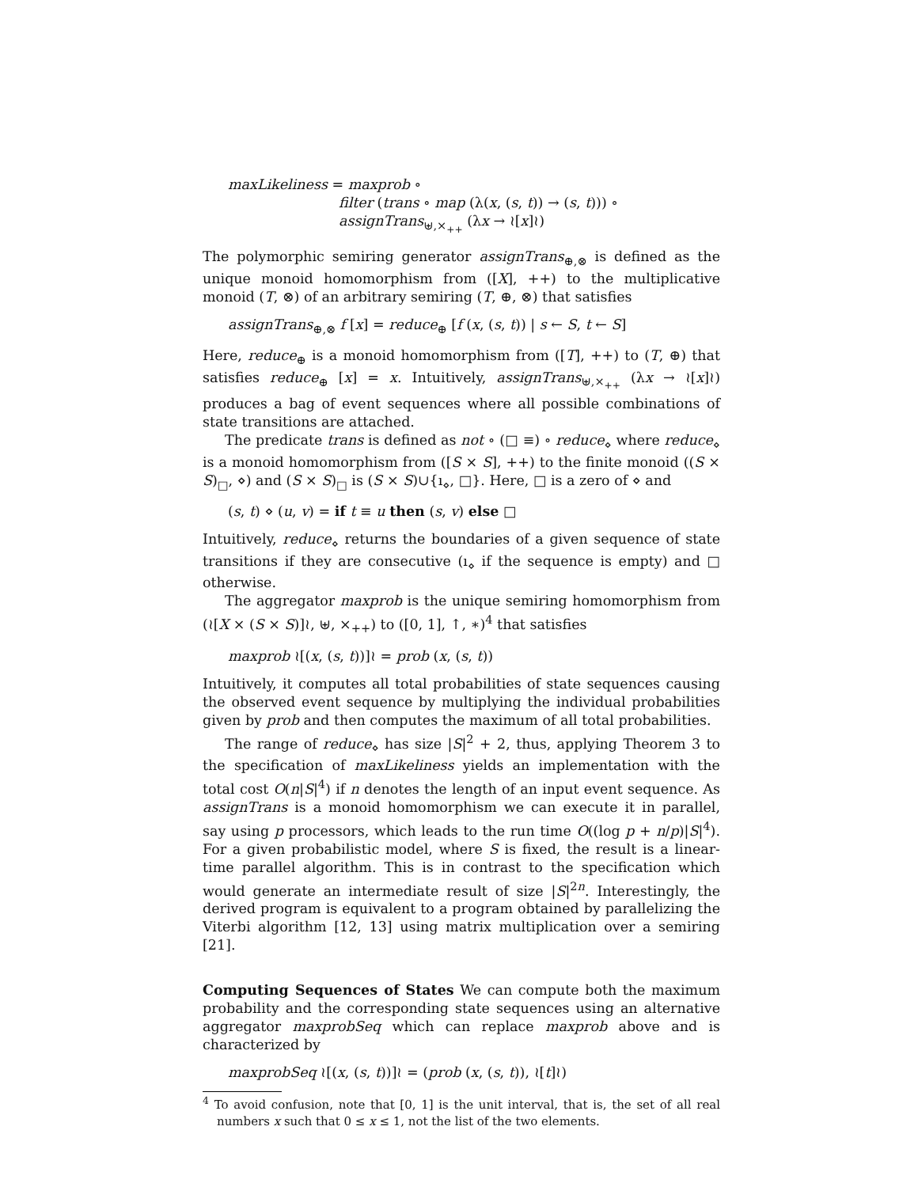maxLikeliness = maxprob ∘
filter (trans ∘ map (λ(x, (s, t)) → (s, t))) ∘
assignTrans<sub>⊎,×<sub>++</sub></sub> (λx → ≀[x]≀)
The polymorphic semiring generator assignTrans<sub>⊕,⊗</sub> is defined as the unique monoid homomorphism from ([X], ++) to the multiplicative monoid (T, ⊗) of an arbitrary semiring (T, ⊕, ⊗) that satisfies
assignTrans<sub>⊕,⊗</sub> f [x] = reduce<sub>⊕</sub> [f (x, (s, t)) | s ← S, t ← S]
Here, reduce<sub>⊕</sub> is a monoid homomorphism from ([T], ++) to (T, ⊕) that satisfies reduce<sub>⊕</sub> [x] = x. Intuitively, assignTrans<sub>⊎,×<sub>++</sub></sub> (λx → ≀[x]≀) produces a bag of event sequences where all possible combinations of state transitions are attached.
The predicate trans is defined as not ∘ (□ ≡) ∘ reduce<sub>⋄</sub> where reduce<sub>⋄</sub> is a monoid homomorphism from ([S × S], ++) to the finite monoid ((S × S)<sub>□</sub>, ⋄) and (S × S)<sub>□</sub> is (S × S)∪{ı<sub>⋄</sub>, □}. Here, □ is a zero of ⋄ and
(s, t) ⋄ (u, v) = if t ≡ u then (s, v) else □
Intuitively, reduce<sub>⋄</sub> returns the boundaries of a given sequence of state transitions if they are consecutive (ı<sub>⋄</sub> if the sequence is empty) and □ otherwise.
The aggregator maxprob is the unique semiring homomorphism from (≀[X × (S × S)]≀, ⊎, ×<sub>++</sub>) to ([0, 1], ↑, ∗)<sup>4</sup> that satisfies
maxprob ≀[(x, (s, t))]≀ = prob (x, (s, t))
Intuitively, it computes all total probabilities of state sequences causing the observed event sequence by multiplying the individual probabilities given by prob and then computes the maximum of all total probabilities.
The range of reduce<sub>⋄</sub> has size |S|<sup>2</sup> + 2, thus, applying Theorem 3 to the specification of maxLikeliness yields an implementation with the total cost O(n|S|<sup>4</sup>) if n denotes the length of an input event sequence. As assignTrans is a monoid homomorphism we can execute it in parallel, say using p processors, which leads to the run time O((log p + n/p)|S|<sup>4</sup>). For a given probabilistic model, where S is fixed, the result is a linear-time parallel algorithm. This is in contrast to the specification which would generate an intermediate result of size |S|<sup>2n</sup>. Interestingly, the derived program is equivalent to a program obtained by parallelizing the Viterbi algorithm [12, 13] using matrix multiplication over a semiring [21].
Computing Sequences of States We can compute both the maximum probability and the corresponding state sequences using an alternative aggregator maxprobSeq which can replace maxprob above and is characterized by
maxprobSeq ≀[(x, (s, t))]≀ = (prob (x, (s, t)), ≀[t]≀)
<sup>4</sup> To avoid confusion, note that [0, 1] is the unit interval, that is, the set of all real numbers x such that 0 ≤ x ≤ 1, not the list of the two elements.